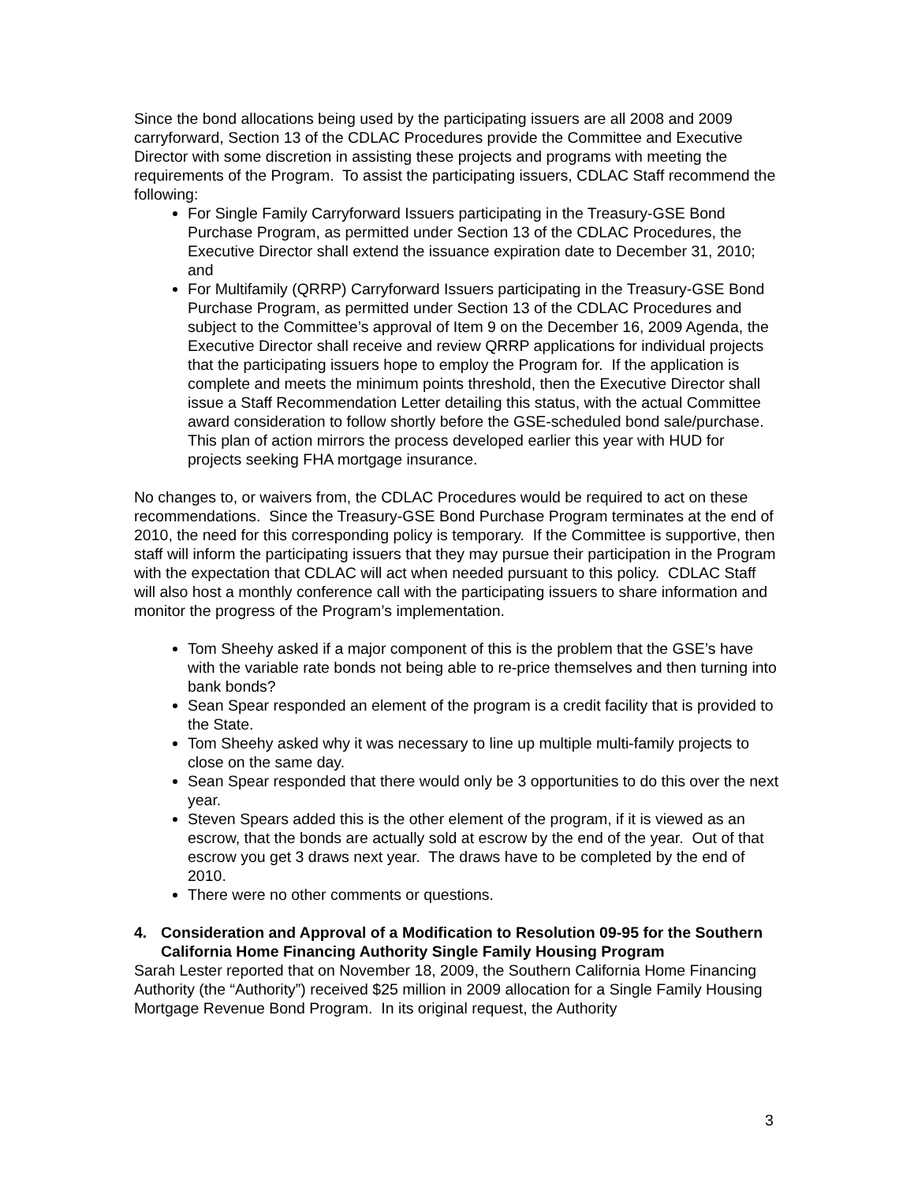Since the bond allocations being used by the participating issuers are all 2008 and 2009 carryforward, Section 13 of the CDLAC Procedures provide the Committee and Executive Director with some discretion in assisting these projects and programs with meeting the requirements of the Program. To assist the participating issuers, CDLAC Staff recommend the following:
For Single Family Carryforward Issuers participating in the Treasury-GSE Bond Purchase Program, as permitted under Section 13 of the CDLAC Procedures, the Executive Director shall extend the issuance expiration date to December 31, 2010; and
For Multifamily (QRRP) Carryforward Issuers participating in the Treasury-GSE Bond Purchase Program, as permitted under Section 13 of the CDLAC Procedures and subject to the Committee’s approval of Item 9 on the December 16, 2009 Agenda, the Executive Director shall receive and review QRRP applications for individual projects that the participating issuers hope to employ the Program for. If the application is complete and meets the minimum points threshold, then the Executive Director shall issue a Staff Recommendation Letter detailing this status, with the actual Committee award consideration to follow shortly before the GSE-scheduled bond sale/purchase. This plan of action mirrors the process developed earlier this year with HUD for projects seeking FHA mortgage insurance.
No changes to, or waivers from, the CDLAC Procedures would be required to act on these recommendations. Since the Treasury-GSE Bond Purchase Program terminates at the end of 2010, the need for this corresponding policy is temporary. If the Committee is supportive, then staff will inform the participating issuers that they may pursue their participation in the Program with the expectation that CDLAC will act when needed pursuant to this policy. CDLAC Staff will also host a monthly conference call with the participating issuers to share information and monitor the progress of the Program’s implementation.
Tom Sheehy asked if a major component of this is the problem that the GSE’s have with the variable rate bonds not being able to re-price themselves and then turning into bank bonds?
Sean Spear responded an element of the program is a credit facility that is provided to the State.
Tom Sheehy asked why it was necessary to line up multiple multi-family projects to close on the same day.
Sean Spear responded that there would only be 3 opportunities to do this over the next year.
Steven Spears added this is the other element of the program, if it is viewed as an escrow, that the bonds are actually sold at escrow by the end of the year. Out of that escrow you get 3 draws next year. The draws have to be completed by the end of 2010.
There were no other comments or questions.
4. Consideration and Approval of a Modification to Resolution 09-95 for the Southern California Home Financing Authority Single Family Housing Program
Sarah Lester reported that on November 18, 2009, the Southern California Home Financing Authority (the “Authority”) received $25 million in 2009 allocation for a Single Family Housing Mortgage Revenue Bond Program. In its original request, the Authority
3